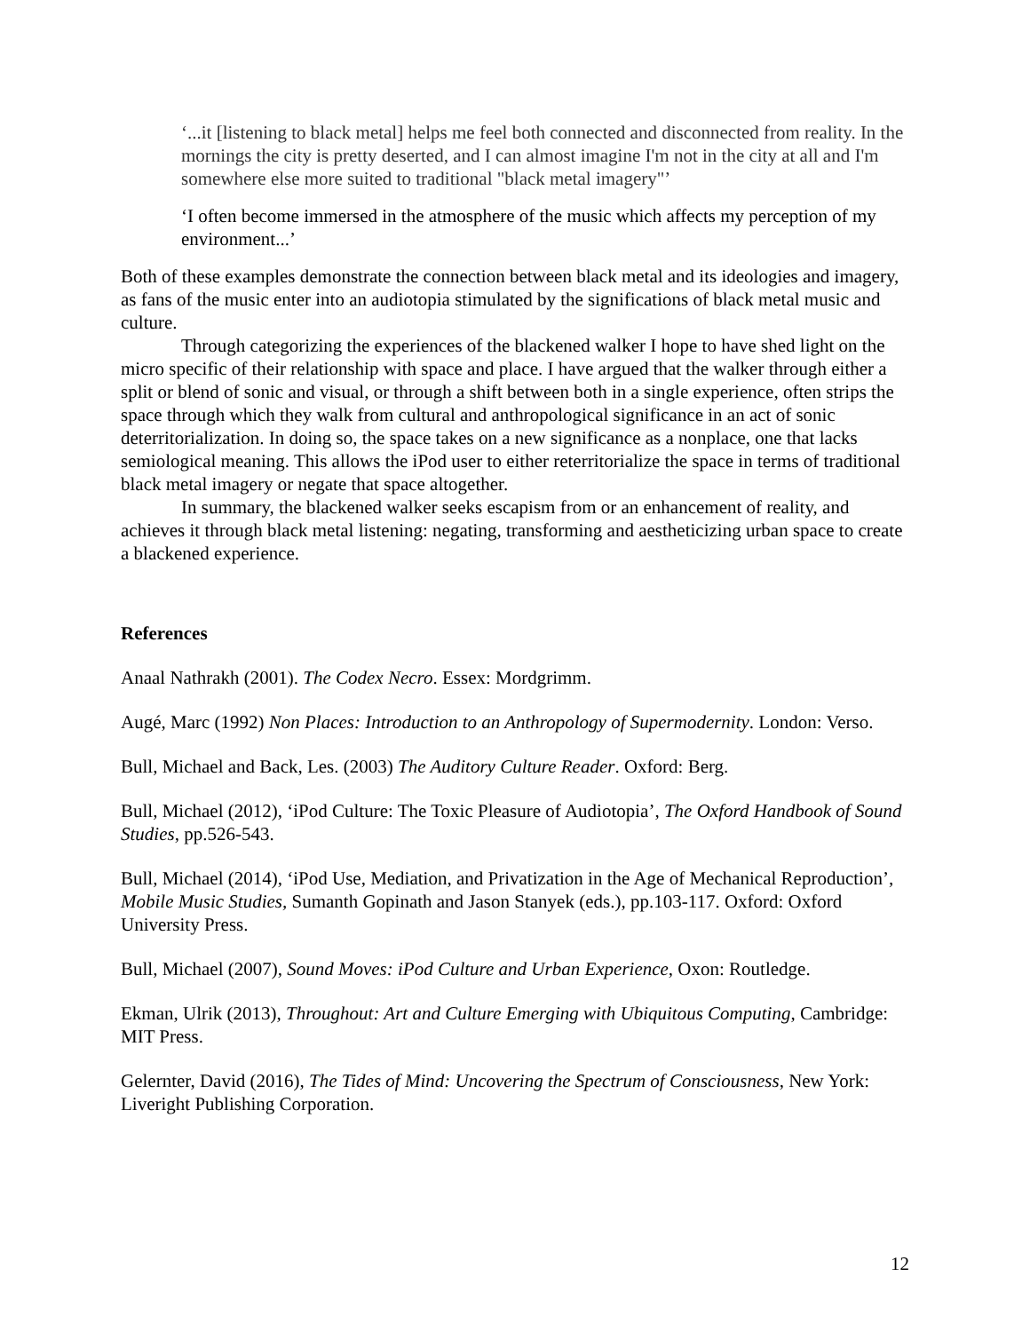‘...it [listening to black metal] helps me feel both connected and disconnected from reality. In the mornings the city is pretty deserted, and I can almost imagine I'm not in the city at all and I'm somewhere else more suited to traditional "black metal imagery"’
‘I often become immersed in the atmosphere of the music which affects my perception of my environment...’
Both of these examples demonstrate the connection between black metal and its ideologies and imagery, as fans of the music enter into an audiotopia stimulated by the significations of black metal music and culture.
Through categorizing the experiences of the blackened walker I hope to have shed light on the micro specific of their relationship with space and place. I have argued that the walker through either a split or blend of sonic and visual, or through a shift between both in a single experience, often strips the space through which they walk from cultural and anthropological significance in an act of sonic deterritorialization. In doing so, the space takes on a new significance as a nonplace, one that lacks semiological meaning. This allows the iPod user to either reterritorialize the space in terms of traditional black metal imagery or negate that space altogether.
In summary, the blackened walker seeks escapism from or an enhancement of reality, and achieves it through black metal listening: negating, transforming and aestheticizing urban space to create a blackened experience.
References
Anaal Nathrakh (2001). The Codex Necro. Essex: Mordgrimm.
Augé, Marc (1992) Non Places: Introduction to an Anthropology of Supermodernity. London: Verso.
Bull, Michael and Back, Les. (2003) The Auditory Culture Reader. Oxford: Berg.
Bull, Michael (2012), ‘iPod Culture: The Toxic Pleasure of Audiotopia’, The Oxford Handbook of Sound Studies, pp.526-543.
Bull, Michael (2014), ‘iPod Use, Mediation, and Privatization in the Age of Mechanical Reproduction’, Mobile Music Studies, Sumanth Gopinath and Jason Stanyek (eds.), pp.103-117. Oxford: Oxford University Press.
Bull, Michael (2007), Sound Moves: iPod Culture and Urban Experience, Oxon: Routledge.
Ekman, Ulrik (2013), Throughout: Art and Culture Emerging with Ubiquitous Computing, Cambridge: MIT Press.
Gelernter, David (2016), The Tides of Mind: Uncovering the Spectrum of Consciousness, New York: Liveright Publishing Corporation.
12